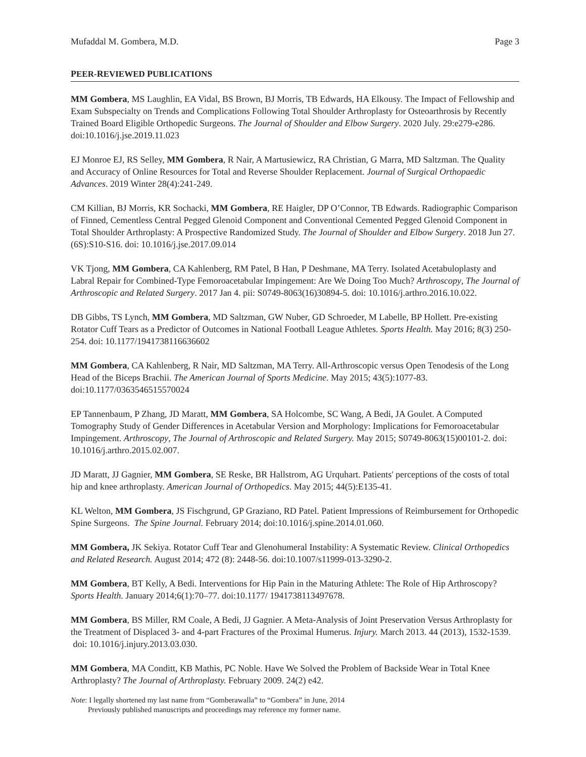Mufaddal M. Gombera, M.D. Page 3
PEER-REVIEWED PUBLICATIONS
MM Gombera, MS Laughlin, EA Vidal, BS Brown, BJ Morris, TB Edwards, HA Elkousy. The Impact of Fellowship and Exam Subspecialty on Trends and Complications Following Total Shoulder Arthroplasty for Osteoarthrosis by Recently Trained Board Eligible Orthopedic Surgeons. The Journal of Shoulder and Elbow Surgery. 2020 July. 29:e279-e286. doi:10.1016/j.jse.2019.11.023
EJ Monroe EJ, RS Selley, MM Gombera, R Nair, A Martusiewicz, RA Christian, G Marra, MD Saltzman. The Quality and Accuracy of Online Resources for Total and Reverse Shoulder Replacement. Journal of Surgical Orthopaedic Advances. 2019 Winter 28(4):241-249.
CM Killian, BJ Morris, KR Sochacki, MM Gombera, RE Haigler, DP O’Connor, TB Edwards. Radiographic Comparison of Finned, Cementless Central Pegged Glenoid Component and Conventional Cemented Pegged Glenoid Component in Total Shoulder Arthroplasty: A Prospective Randomized Study. The Journal of Shoulder and Elbow Surgery. 2018 Jun 27. (6S):S10-S16. doi: 10.1016/j.jse.2017.09.014
VK Tjong, MM Gombera, CA Kahlenberg, RM Patel, B Han, P Deshmane, MA Terry. Isolated Acetabuloplasty and Labral Repair for Combined-Type Femoroacetabular Impingement: Are We Doing Too Much? Arthroscopy, The Journal of Arthroscopic and Related Surgery. 2017 Jan 4. pii: S0749-8063(16)30894-5. doi: 10.1016/j.arthro.2016.10.022.
DB Gibbs, TS Lynch, MM Gombera, MD Saltzman, GW Nuber, GD Schroeder, M Labelle, BP Hollett. Pre-existing Rotator Cuff Tears as a Predictor of Outcomes in National Football League Athletes. Sports Health. May 2016; 8(3) 250-254. doi: 10.1177/1941738116636602
MM Gombera, CA Kahlenberg, R Nair, MD Saltzman, MA Terry. All-Arthroscopic versus Open Tenodesis of the Long Head of the Biceps Brachii. The American Journal of Sports Medicine. May 2015; 43(5):1077-83. doi:10.1177/0363546515570024
EP Tannenbaum, P Zhang, JD Maratt, MM Gombera, SA Holcombe, SC Wang, A Bedi, JA Goulet. A Computed Tomography Study of Gender Differences in Acetabular Version and Morphology: Implications for Femoroacetabular Impingement. Arthroscopy, The Journal of Arthroscopic and Related Surgery. May 2015; S0749-8063(15)00101-2. doi: 10.1016/j.arthro.2015.02.007.
JD Maratt, JJ Gagnier, MM Gombera, SE Reske, BR Hallstrom, AG Urquhart. Patients' perceptions of the costs of total hip and knee arthroplasty. American Journal of Orthopedics. May 2015; 44(5):E135-41.
KL Welton, MM Gombera, JS Fischgrund, GP Graziano, RD Patel. Patient Impressions of Reimbursement for Orthopedic Spine Surgeons. The Spine Journal. February 2014; doi:10.1016/j.spine.2014.01.060.
MM Gombera, JK Sekiya. Rotator Cuff Tear and Glenohumeral Instability: A Systematic Review. Clinical Orthopedics and Related Research. August 2014; 472 (8): 2448-56. doi:10.1007/s11999-013-3290-2.
MM Gombera, BT Kelly, A Bedi. Interventions for Hip Pain in the Maturing Athlete: The Role of Hip Arthroscopy? Sports Health. January 2014;6(1):70–77. doi:10.1177/ 1941738113497678.
MM Gombera, BS Miller, RM Coale, A Bedi, JJ Gagnier. A Meta-Analysis of Joint Preservation Versus Arthroplasty for the Treatment of Displaced 3- and 4-part Fractures of the Proximal Humerus. Injury. March 2013. 44 (2013), 1532-1539. doi: 10.1016/j.injury.2013.03.030.
MM Gombera, MA Conditt, KB Mathis, PC Noble. Have We Solved the Problem of Backside Wear in Total Knee Arthroplasty? The Journal of Arthroplasty. February 2009. 24(2) e42.
Note: I legally shortened my last name from “Gomberawalla” to “Gombera” in June, 2014
Previously published manuscripts and proceedings may reference my former name.